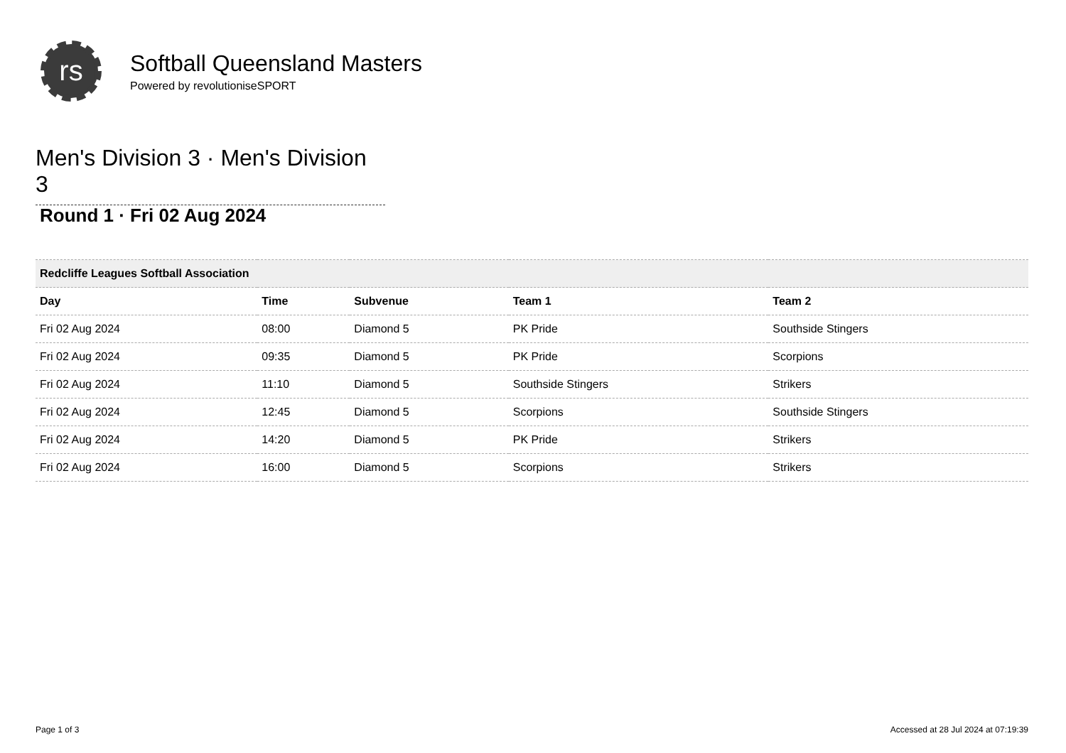rs
Softball Queensland Masters
Powered by revolutioniseSPORT
Men's Division 3 · Men's Division 3
Round 1 · Fri 02 Aug 2024
| Redcliffe Leagues Softball Association | | | | |
| Day | Time | Subvenue | Team 1 | Team 2 |
| Fri 02 Aug 2024 | 08:00 | Diamond 5 | PK Pride | Southside Stingers |
| Fri 02 Aug 2024 | 09:35 | Diamond 5 | PK Pride | Scorpions |
| Fri 02 Aug 2024 | 11:10 | Diamond 5 | Southside Stingers | Strikers |
| Fri 02 Aug 2024 | 12:45 | Diamond 5 | Scorpions | Southside Stingers |
| Fri 02 Aug 2024 | 14:20 | Diamond 5 | PK Pride | Strikers |
| Fri 02 Aug 2024 | 16:00 | Diamond 5 | Scorpions | Strikers |
Page 1 of 3 Accessed at 28 Jul 2024 at 07:19:39